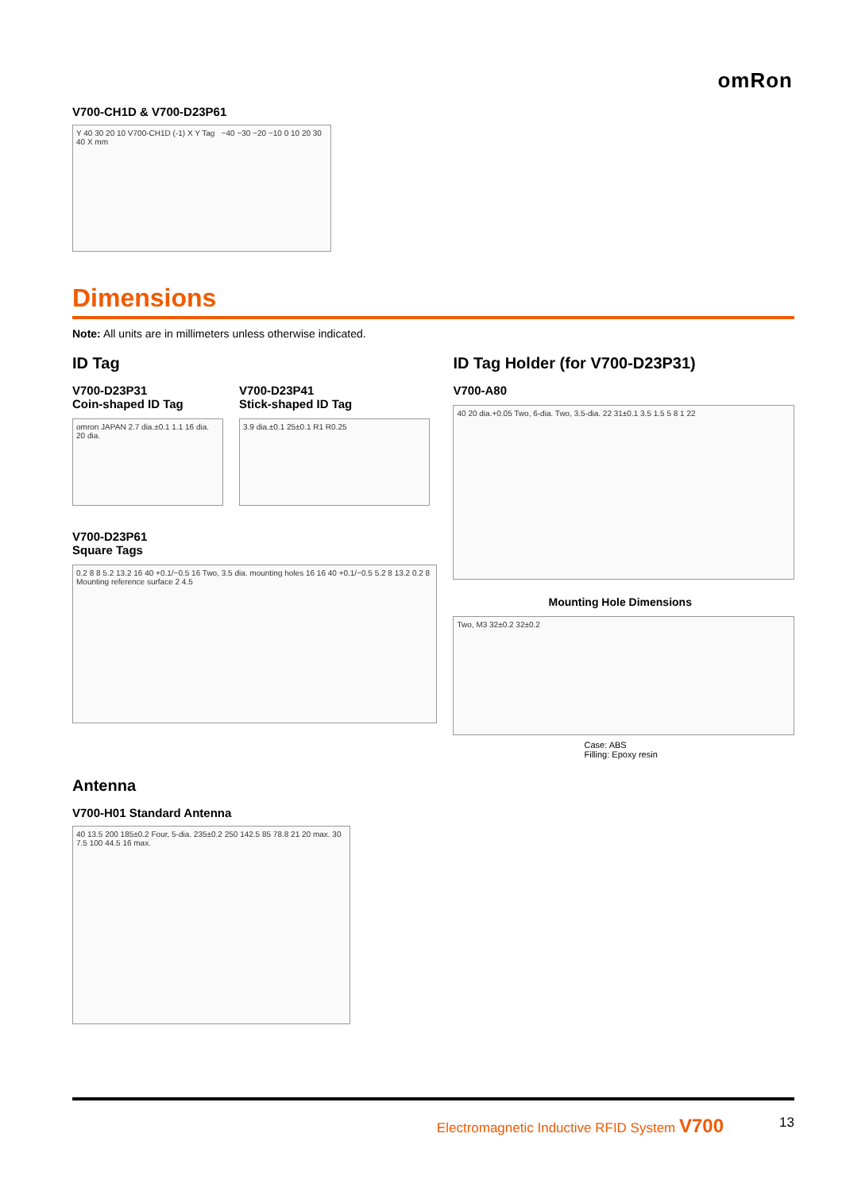omRon
V700-CH1D & V700-D23P61
Y 40 30 20 10 V700-CH1D (-1) X Y Tag −40 −30 −20 −10 0 10 20 30 40 X mm
Dimensions
Note: All units are in millimeters unless otherwise indicated.
ID Tag
V700-D23P31
Coin-shaped ID Tag
omron JAPAN 2.7 dia.±0.1 1.1 16 dia. 20 dia.
V700-D23P41
Stick-shaped ID Tag
3.9 dia.±0.1 25±0.1 R1 R0.25
V700-D23P61
Square Tags
0.2 8 8 5.2 13.2 16 40 +0.1/−0.5 16 Two, 3.5 dia. mounting holes 16 16 40 +0.1/−0.5 5.2 8 13.2 0.2 8 Mounting reference surface 2 4.5
ID Tag Holder (for V700-D23P31)
V700-A80
40 20 dia.+0.05 Two, 6-dia. Two, 3.5-dia. 22 31±0.1 3.5 1.5 5 8 1 22
Mounting Hole Dimensions
Two, M3 32±0.2 32±0.2
Case: ABS
Filling: Epoxy resin
Antenna
V700-H01 Standard Antenna
40 13.5 200 185±0.2 Four, 5-dia. 235±0.2 250 142.5 85 78.8 21 20 max. 30 7.5 100 44.5 16 max.
Electromagnetic Inductive RFID System V700 13